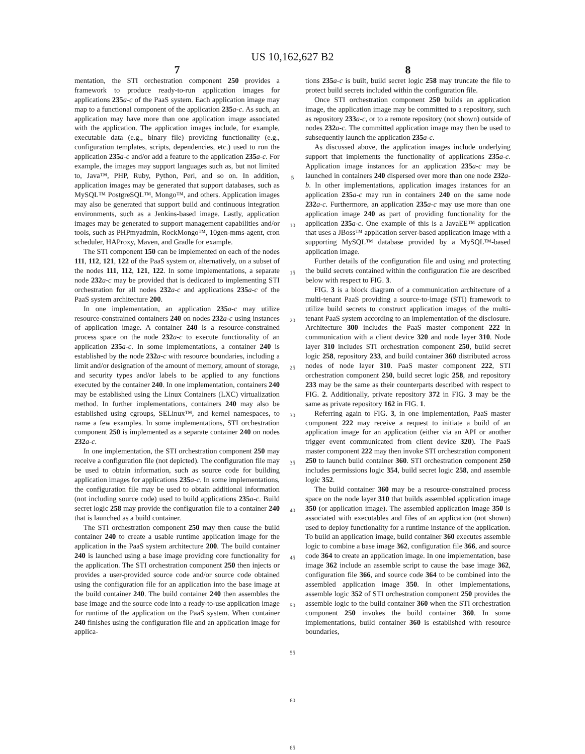US 10,162,627 B2
7
mentation, the STI orchestration component 250 provides a framework to produce ready-to-run application images for applications 235 a-c of the PaaS system. Each application image may map to a functional component of the application 235 a-c. As such, an application may have more than one application image associated with the application. The application images include, for example, executable data (e.g., binary file) providing functionality (e.g., configuration templates, scripts, dependencies, etc.) used to run the application 235 a-c and/or add a feature to the application 235 a-c. For example, the images may support languages such as, but not limited to, Java™, PHP, Ruby, Python, Perl, and so on. In addition, application images may be generated that support databases, such as MySQL™ PostgreSQL™, Mongo™, and others. Application images may also be generated that support build and continuous integration environments, such as a Jenkins-based image. Lastly, application images may be generated to support management capabilities and/or tools, such as PHPmyadmin, RockMongo™, 10gen-mms-agent, cron scheduler, HAProxy, Maven, and Gradle for example.
The STI component 150 can be implemented on each of the nodes 111, 112, 121, 122 of the PaaS system or, alternatively, on a subset of the nodes 111, 112, 121, 122. In some implementations, a separate node 232 a-c may be provided that is dedicated to implementing STI orchestration for all nodes 232 a-c and applications 235 a-c of the PaaS system architecture 200.
In one implementation, an application 235 a-c may utilize resource-constrained containers 240 on nodes 232 a-c using instances of application image. A container 240 is a resource-constrained process space on the node 232 a-c to execute functionality of an application 235 a-c. In some implementations, a container 240 is established by the node 232 a-c with resource boundaries, including a limit and/or designation of the amount of memory, amount of storage, and security types and/or labels to be applied to any functions executed by the container 240. In one implementation, containers 240 may be established using the Linux Containers (LXC) virtualization method. In further implementations, containers 240 may also be established using cgroups, SELinux™, and kernel namespaces, to name a few examples. In some implementations, STI orchestration component 250 is implemented as a separate container 240 on nodes 232 a-c.
In one implementation, the STI orchestration component 250 may receive a configuration file (not depicted). The configuration file may be used to obtain information, such as source code for building application images for applications 235 a-c. In some implementations, the configuration file may be used to obtain additional information (not including source code) used to build applications 235 a-c. Build secret logic 258 may provide the configuration file to a container 240 that is launched as a build container.
The STI orchestration component 250 may then cause the build container 240 to create a usable runtime application image for the application in the PaaS system architecture 200. The build container 240 is launched using a base image providing core functionality for the application. The STI orchestration component 250 then injects or provides a user-provided source code and/or source code obtained using the configuration file for an application into the base image at the build container 240. The build container 240 then assembles the base image and the source code into a ready-to-use application image for runtime of the application on the PaaS system. When container 240 finishes using the configuration file and an application image for applica-
5
10
15
20
25
30
35
40
45
50
55
60
65
8
tions 235 a-c is built, build secret logic 258 may truncate the file to protect build secrets included within the configuration file.
Once STI orchestration component 250 builds an application image, the application image may be committed to a repository, such as repository 233 a-c, or to a remote repository (not shown) outside of nodes 232 a-c. The committed application image may then be used to subsequently launch the application 235 a-c.
As discussed above, the application images include underlying support that implements the functionality of applications 235 a-c. Application image instances for an application 235 a-c may be launched in containers 240 dispersed over more than one node 232 a-b. In other implementations, application images instances for an application 235 a-c may run in containers 240 on the same node 232 a-c. Furthermore, an application 235 a-c may use more than one application image 240 as part of providing functionality for the application 235 a-c. One example of this is a JavaEE™ application that uses a JBoss™ application server-based application image with a supporting MySQL™ database provided by a MySQL™-based application image.
Further details of the configuration file and using and protecting the build secrets contained within the configuration file are described below with respect to FIG. 3.
FIG. 3 is a block diagram of a communication architecture of a multi-tenant PaaS providing a source-to-image (STI) framework to utilize build secrets to construct application images of the multi-tenant PaaS system according to an implementation of the disclosure. Architecture 300 includes the PaaS master component 222 in communication with a client device 320 and node layer 310. Node layer 310 includes STI orchestration component 250, build secret logic 258, repository 233, and build container 360 distributed across nodes of node layer 310. PaaS master component 222, STI orchestration component 250, build secret logic 258, and repository 233 may be the same as their counterparts described with respect to FIG. 2. Additionally, private repository 372 in FIG. 3 may be the same as private repository 162 in FIG. 1.
Referring again to FIG. 3, in one implementation, PaaS master component 222 may receive a request to initiate a build of an application image for an application (either via an API or another trigger event communicated from client device 320). The PaaS master component 222 may then invoke STI orchestration component 250 to launch build container 360. STI orchestration component 250 includes permissions logic 354, build secret logic 258, and assemble logic 352.
The build container 360 may be a resource-constrained process space on the node layer 310 that builds assembled application image 350 (or application image). The assembled application image 350 is associated with executables and files of an application (not shown) used to deploy functionality for a runtime instance of the application. To build an application image, build container 360 executes assemble logic to combine a base image 362, configuration file 366, and source code 364 to create an application image. In one implementation, base image 362 include an assemble script to cause the base image 362, configuration file 366, and source code 364 to be combined into the assembled application image 350. In other implementations, assemble logic 352 of STI orchestration component 250 provides the assemble logic to the build container 360 when the STI orchestration component 250 invokes the build container 360. In some implementations, build container 360 is established with resource boundaries,